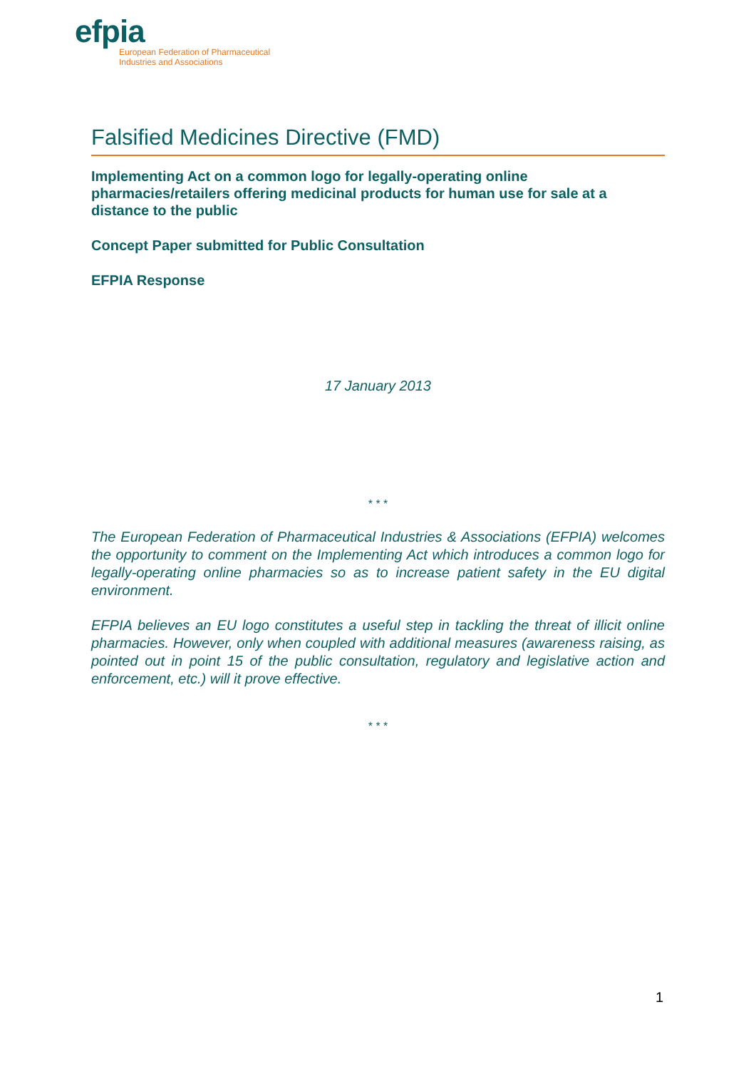efpia
European Federation of Pharmaceutical
Industries and Associations
Falsified Medicines Directive (FMD)
Implementing Act on a common logo for legally-operating online pharmacies/retailers offering medicinal products for human use for sale at a distance to the public
Concept Paper submitted for Public Consultation
EFPIA Response
17 January 2013
* * *
The European Federation of Pharmaceutical Industries & Associations (EFPIA) welcomes the opportunity to comment on the Implementing Act which introduces a common logo for legally-operating online pharmacies so as to increase patient safety in the EU digital environment.
EFPIA believes an EU logo constitutes a useful step in tackling the threat of illicit online pharmacies. However, only when coupled with additional measures (awareness raising, as pointed out in point 15 of the public consultation, regulatory and legislative action and enforcement, etc.) will it prove effective.
* * *
1